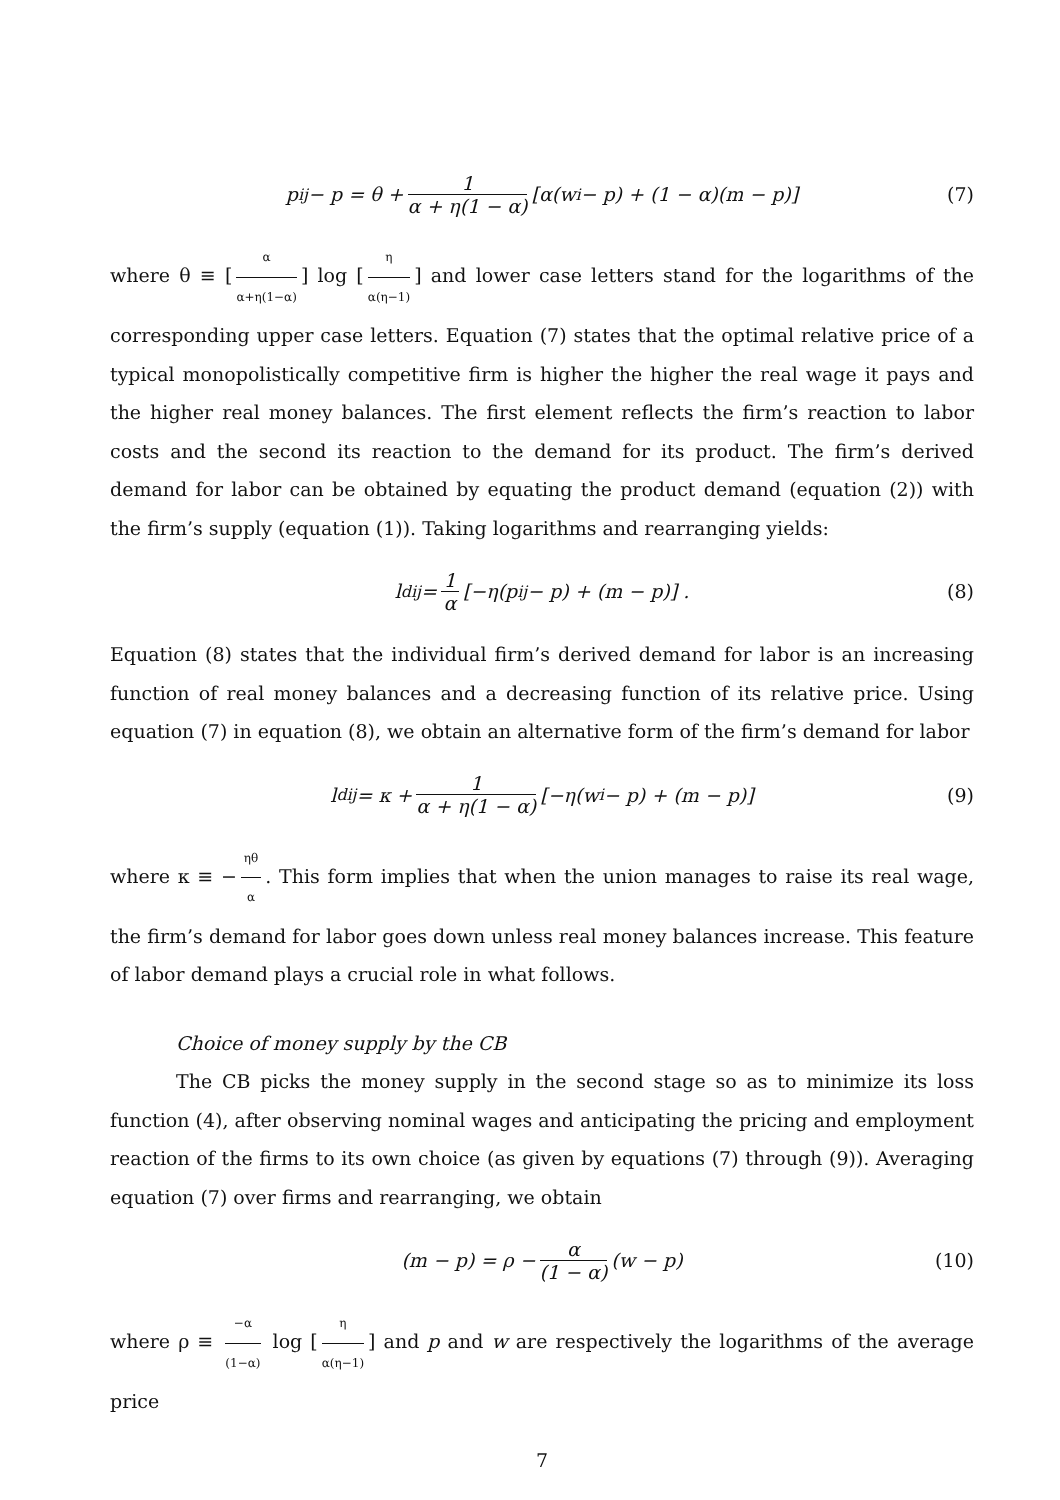p<sub>ij</sub> − p = θ + 1 α + η(1 − α) [α(w<sub>i</sub> − p) + (1 − α)(m − p)] (7)
where θ ≡ [α α+η(1−α)] log [η α(η−1)] and lower case letters stand for the logarithms of the corresponding upper case letters. Equation (7) states that the optimal relative price of a typical monopolistically competitive firm is higher the higher the real wage it pays and the higher real money balances. The first element reflects the firm’s reaction to labor costs and the second its reaction to the demand for its product. The firm’s derived demand for labor can be obtained by equating the product demand (equation (2)) with the firm’s supply (equation (1)). Taking logarithms and rearranging yields:
l<sup>d</sup><sub>ij</sub> = 1 α [−η(p<sub>ij</sub> − p) + (m − p)] . (8)
Equation (8) states that the individual firm’s derived demand for labor is an increasing function of real money balances and a decreasing function of its relative price. Using equation (7) in equation (8), we obtain an alternative form of the firm’s demand for labor
l<sup>d</sup><sub>ij</sub> = κ + 1 α + η(1 − α) [−η(w<sub>i</sub> − p) + (m − p)] (9)
where κ ≡ − ηθ α. This form implies that when the union manages to raise its real wage, the firm’s demand for labor goes down unless real money balances increase. This feature of labor demand plays a crucial role in what follows.
Choice of money supply by the CB
The CB picks the money supply in the second stage so as to minimize its loss function (4), after observing nominal wages and anticipating the pricing and employment reaction of the firms to its own choice (as given by equations (7) through (9)). Averaging equation (7) over firms and rearranging, we obtain
(m − p) = ρ − α (1 − α) (w − p) (10)
where ρ ≡ −α (1−α) log [η α(η−1)] and p and w are respectively the logarithms of the average price
7